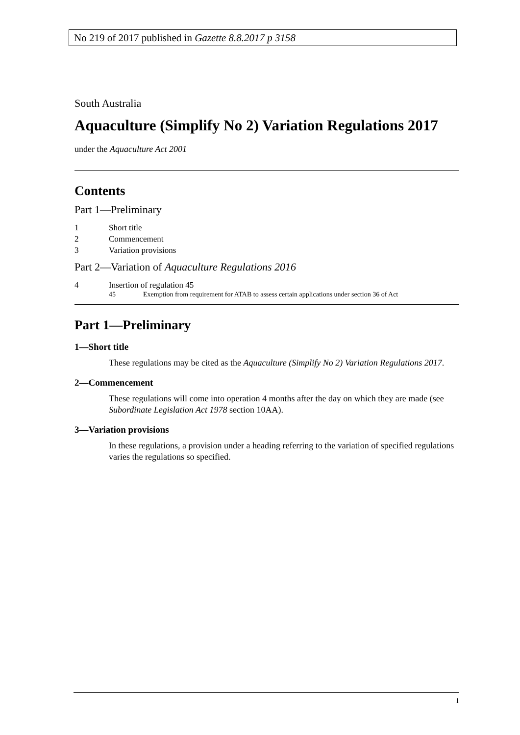No 219 of 2017 published in Gazette 8.8.2017 p 3158
South Australia
Aquaculture (Simplify No 2) Variation Regulations 2017
under the Aquaculture Act 2001
Contents
Part 1—Preliminary
1 Short title
2 Commencement
3 Variation provisions
Part 2—Variation of Aquaculture Regulations 2016
4 Insertion of regulation 45
45 Exemption from requirement for ATAB to assess certain applications under section 36 of Act
Part 1—Preliminary
1—Short title
These regulations may be cited as the Aquaculture (Simplify No 2) Variation Regulations 2017.
2—Commencement
These regulations will come into operation 4 months after the day on which they are made (see Subordinate Legislation Act 1978 section 10AA).
3—Variation provisions
In these regulations, a provision under a heading referring to the variation of specified regulations varies the regulations so specified.
1